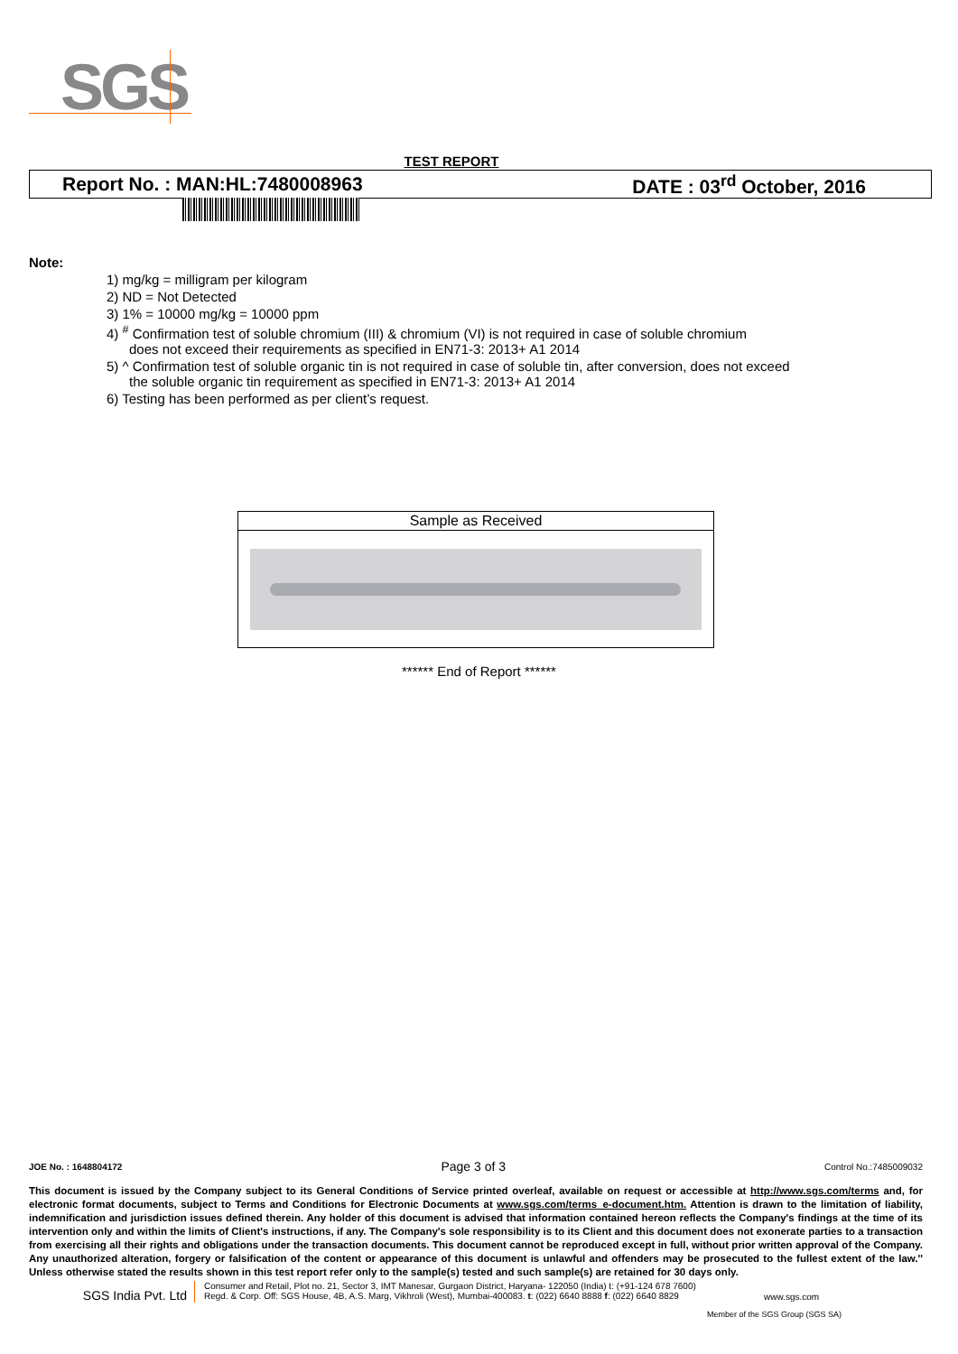SGS
TEST REPORT
Report No. : MAN:HL:7480008963 DATE : 03<sup>rd</sup> October, 2016
Note:
1) mg/kg = milligram per kilogram
2) ND = Not Detected
3) 1% = 10000 mg/kg = 10000 ppm
4) <sup>#</sup> Confirmation test of soluble chromium (III) & chromium (VI) is not required in case of soluble chromium
does not exceed their requirements as specified in EN71-3: 2013+ A1 2014
5) ^ Confirmation test of soluble organic tin is not required in case of soluble tin, after conversion, does not exceed
the soluble organic tin requirement as specified in EN71-3: 2013+ A1 2014
6) Testing has been performed as per client’s request.
Sample as Received
****** End of Report ******
JOE No. : 1648804172 Page 3 of 3 Control No.:7485009032
This document is issued by the Company subject to its General Conditions of Service printed overleaf, available on request or accessible at http://www.sgs.com/terms and, for electronic format documents, subject to Terms and Conditions for Electronic Documents at www.sgs.com/terms_e-document.htm. Attention is drawn to the limitation of liability, indemnification and jurisdiction issues defined therein. Any holder of this document is advised that information contained hereon reflects the Company's findings at the time of its intervention only and within the limits of Client's instructions, if any. The Company's sole responsibility is to its Client and this document does not exonerate parties to a transaction from exercising all their rights and obligations under the transaction documents. This document cannot be reproduced except in full, without prior written approval of the Company. Any unauthorized alteration, forgery or falsification of the content or appearance of this document is unlawful and offenders may be prosecuted to the fullest extent of the law.'' Unless otherwise stated the results shown in this test report refer only to the sample(s) tested and such sample(s) are retained for 30 days only.
SGS India Pvt. Ltd Consumer and Retail, Plot no. 21, Sector 3, IMT Manesar, Gurgaon District, Haryana- 122050 (India) t: (+91-124 678 7600)
Regd. & Corp. Off: SGS House, 4B, A.S. Marg, Vikhroli (West), Mumbai-400083. t: (022) 6640 8888 f: (022) 6640 8829 www.sgs.com
Member of the SGS Group (SGS SA)